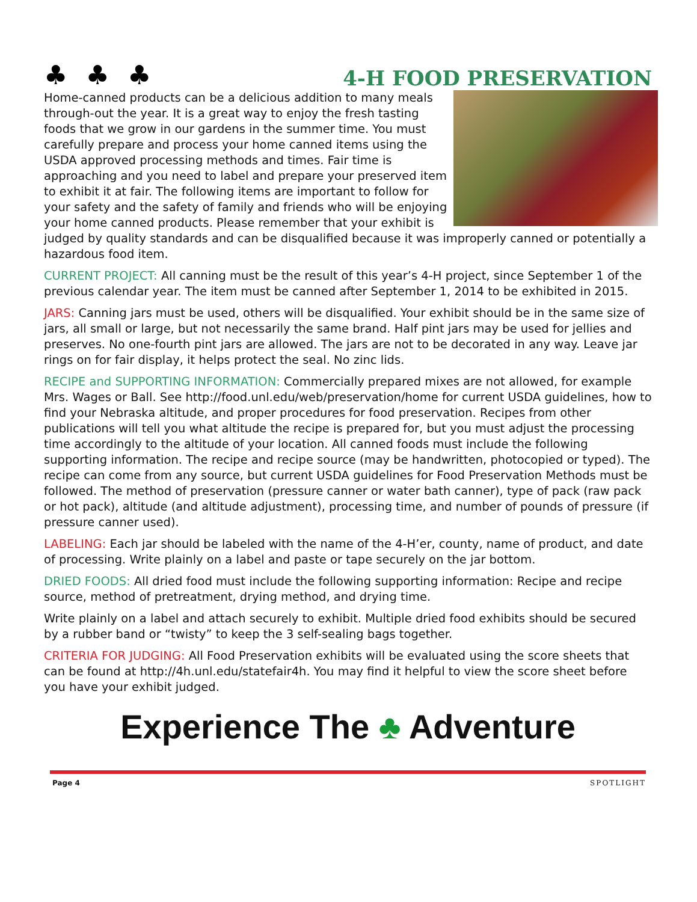♣♣♣
4-H FOOD PRESERVATION
Home-canned products can be a delicious addition to many meals through-out the year. It is a great way to enjoy the fresh tasting foods that we grow in our gardens in the summer time. You must carefully prepare and process your home canned items using the USDA approved processing methods and times. Fair time is approaching and you need to label and prepare your preserved item to exhibit it at fair. The following items are important to follow for your safety and the safety of family and friends who will be enjoying your home canned products. Please remember that your exhibit is judged by quality standards and can be disqualified because it was improperly canned or potentially a hazardous food item.
CURRENT PROJECT: All canning must be the result of this year’s 4-H project, since September 1 of the previous calendar year. The item must be canned after September 1, 2014 to be exhibited in 2015.
JARS: Canning jars must be used, others will be disqualified. Your exhibit should be in the same size of jars, all small or large, but not necessarily the same brand. Half pint jars may be used for jellies and preserves. No one-fourth pint jars are allowed. The jars are not to be decorated in any way. Leave jar rings on for fair display, it helps protect the seal. No zinc lids.
RECIPE and SUPPORTING INFORMATION: Commercially prepared mixes are not allowed, for example Mrs. Wages or Ball. See http://food.unl.edu/web/preservation/home for current USDA guidelines, how to find your Nebraska altitude, and proper procedures for food preservation. Recipes from other publications will tell you what altitude the recipe is prepared for, but you must adjust the processing time accordingly to the altitude of your location. All canned foods must include the following supporting information. The recipe and recipe source (may be handwritten, photocopied or typed). The recipe can come from any source, but current USDA guidelines for Food Preservation Methods must be followed. The method of preservation (pressure canner or water bath canner), type of pack (raw pack or hot pack), altitude (and altitude adjustment), processing time, and number of pounds of pressure (if pressure canner used).
LABELING: Each jar should be labeled with the name of the 4-H’er, county, name of product, and date of processing. Write plainly on a label and paste or tape securely on the jar bottom.
DRIED FOODS: All dried food must include the following supporting information: Recipe and recipe source, method of pretreatment, drying method, and drying time.
Write plainly on a label and attach securely to exhibit. Multiple dried food exhibits should be secured by a rubber band or “twisty” to keep the 3 self-sealing bags together.
CRITERIA FOR JUDGING: All Food Preservation exhibits will be evaluated using the score sheets that can be found at http://4h.unl.edu/statefair4h. You may find it helpful to view the score sheet before you have your exhibit judged.
Experience The ♣ Adventure
Page 4 SPOTLIGHT